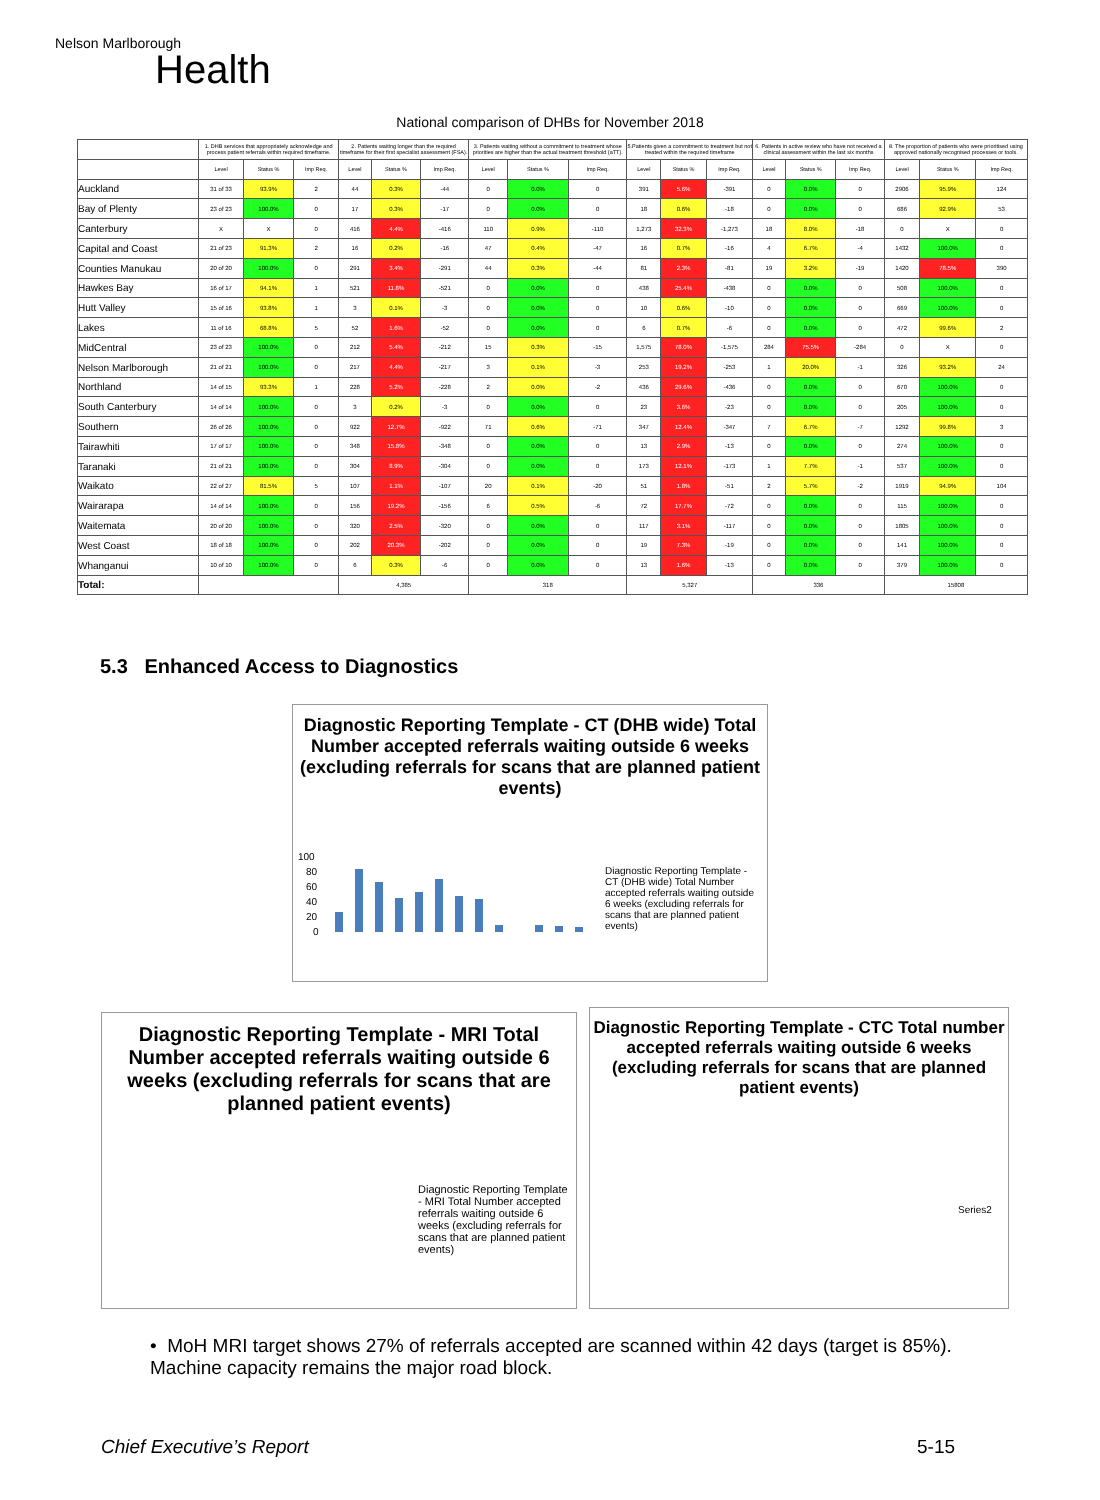Nelson Marlborough
Health
National comparison of DHBs for November 2018
| | 1. DHB services that appropriately acknowledge and process patient referrals within required timeframe. | | | 2. Patients waiting longer than the required timeframe for their first specialist assessment (FSA). | | | 3. Patients waiting without a commitment to treatment whose priorities are higher than the actual treatment threshold (aTT). | | | 5.Patients given a commitment to treatment but not treated within the required timeframe | | | 6. Patients in active review who have not received a clinical assessment within the last six months | | | 8. The proportion of patients who were prioritised using approved nationally recognised processes or tools. | | |
| --- | --- | --- | --- | --- | --- | --- | --- | --- | --- | --- | --- | --- | --- | --- | --- | --- | --- | --- |
| | Level | Status % | Imp Req. | Level | Status % | Imp Req. | Level | Status % | Imp Req. | Level | Status % | Imp Req. | Level | Status % | Imp Req. | Level | Status % | Imp Req. |
| Auckland | 31 of 33 | 93.9% | 2 | 44 | 0.3% | -44 | 0 | 0.0% | 0 | 391 | 5.6% | -391 | 0 | 0.0% | 0 | 2906 | 95.9% | 124 |
| Bay of Plenty | 23 of 23 | 100.0% | 0 | 17 | 0.3% | -17 | 0 | 0.0% | 0 | 18 | 0.6% | -18 | 0 | 0.0% | 0 | 686 | 92.9% | 53 |
| Canterbury | X | X | 0 | 416 | 4.4% | -416 | 110 | 0.9% | -110 | 1,273 | 32.3% | -1,273 | 18 | 8.0% | -18 | 0 | X | 0 |
| Capital and Coast | 21 of 23 | 91.3% | 2 | 16 | 0.2% | -16 | 47 | 0.4% | -47 | 16 | 0.7% | -16 | 4 | 6.7% | -4 | 1432 | 100.0% | 0 |
| Counties Manukau | 20 of 20 | 100.0% | 0 | 291 | 3.4% | -291 | 44 | 0.3% | -44 | 81 | 2.3% | -81 | 19 | 3.2% | -19 | 1420 | 78.5% | 390 |
| Hawkes Bay | 16 of 17 | 94.1% | 1 | 521 | 11.8% | -521 | 0 | 0.0% | 0 | 438 | 25.4% | -438 | 0 | 0.0% | 0 | 508 | 100.0% | 0 |
| Hutt Valley | 15 of 16 | 93.8% | 1 | 3 | 0.1% | -3 | 0 | 0.0% | 0 | 10 | 0.6% | -10 | 0 | 0.0% | 0 | 669 | 100.0% | 0 |
| Lakes | 11 of 16 | 68.8% | 5 | 52 | 1.6% | -52 | 0 | 0.0% | 0 | 6 | 0.7% | -6 | 0 | 0.0% | 0 | 472 | 99.6% | 2 |
| MidCentral | 23 of 23 | 100.0% | 0 | 212 | 5.4% | -212 | 15 | 0.3% | -15 | 1,575 | 78.0% | -1,575 | 284 | 75.5% | -284 | 0 | X | 0 |
| Nelson Marlborough | 21 of 21 | 100.0% | 0 | 217 | 4.4% | -217 | 3 | 0.1% | -3 | 253 | 19.2% | -253 | 1 | 20.0% | -1 | 326 | 93.2% | 24 |
| Northland | 14 of 15 | 93.3% | 1 | 228 | 5.2% | -228 | 2 | 0.0% | -2 | 436 | 29.6% | -436 | 0 | 0.0% | 0 | 670 | 100.0% | 0 |
| South Canterbury | 14 of 14 | 100.0% | 0 | 3 | 0.2% | -3 | 0 | 0.0% | 0 | 23 | 3.6% | -23 | 0 | 0.0% | 0 | 205 | 100.0% | 0 |
| Southern | 26 of 26 | 100.0% | 0 | 922 | 12.7% | -922 | 71 | 0.6% | -71 | 347 | 12.4% | -347 | 7 | 6.7% | -7 | 1292 | 99.8% | 3 |
| Tairawhiti | 17 of 17 | 100.0% | 0 | 348 | 15.8% | -348 | 0 | 0.0% | 0 | 13 | 2.9% | -13 | 0 | 0.0% | 0 | 274 | 100.0% | 0 |
| Taranaki | 21 of 21 | 100.0% | 0 | 304 | 8.9% | -304 | 0 | 0.0% | 0 | 173 | 12.1% | -173 | 1 | 7.7% | -1 | 537 | 100.0% | 0 |
| Waikato | 22 of 27 | 81.5% | 5 | 107 | 1.1% | -107 | 20 | 0.1% | -20 | 51 | 1.8% | -51 | 2 | 5.7% | -2 | 1919 | 94.9% | 104 |
| Wairarapa | 14 of 14 | 100.0% | 0 | 156 | 19.2% | -156 | 6 | 0.5% | -6 | 72 | 17.7% | -72 | 0 | 0.0% | 0 | 115 | 100.0% | 0 |
| Waitemata | 20 of 20 | 100.0% | 0 | 320 | 2.5% | -320 | 0 | 0.0% | 0 | 117 | 3.1% | -117 | 0 | 0.0% | 0 | 1805 | 100.0% | 0 |
| West Coast | 18 of 18 | 100.0% | 0 | 202 | 20.3% | -202 | 0 | 0.0% | 0 | 19 | 7.3% | -19 | 0 | 0.0% | 0 | 141 | 100.0% | 0 |
| Whanganui | 10 of 10 | 100.0% | 0 | 6 | 0.3% | -6 | 0 | 0.0% | 0 | 13 | 1.6% | -13 | 0 | 0.0% | 0 | 379 | 100.0% | 0 |
| Total: | | | | 4,385 | | | 318 | | | 5,327 | | | 336 | | | 15808 | | |
5.3 Enhanced Access to Diagnostics
Diagnostic Reporting Template - CT (DHB wide) Total Number accepted referrals waiting outside 6 weeks (excluding referrals for scans that are planned patient events)
100
80
60
40
20
0
Diagnostic Reporting Template - CT (DHB wide) Total Number accepted referrals waiting outside 6 weeks (excluding referrals for scans that are planned patient events)
Diagnostic Reporting Template - MRI Total Number accepted referrals waiting outside 6 weeks (excluding referrals for scans that are planned patient events)
Diagnostic Reporting Template - MRI Total Number accepted referrals waiting outside 6 weeks (excluding referrals for scans that are planned patient events)
Diagnostic Reporting Template - CTC Total number accepted referrals waiting outside 6 weeks (excluding referrals for scans that are planned patient events)
Series2
• MoH MRI target shows 27% of referrals accepted are scanned within 42 days (target is 85%). Machine capacity remains the major road block.
Chief Executive’s Report 5-15